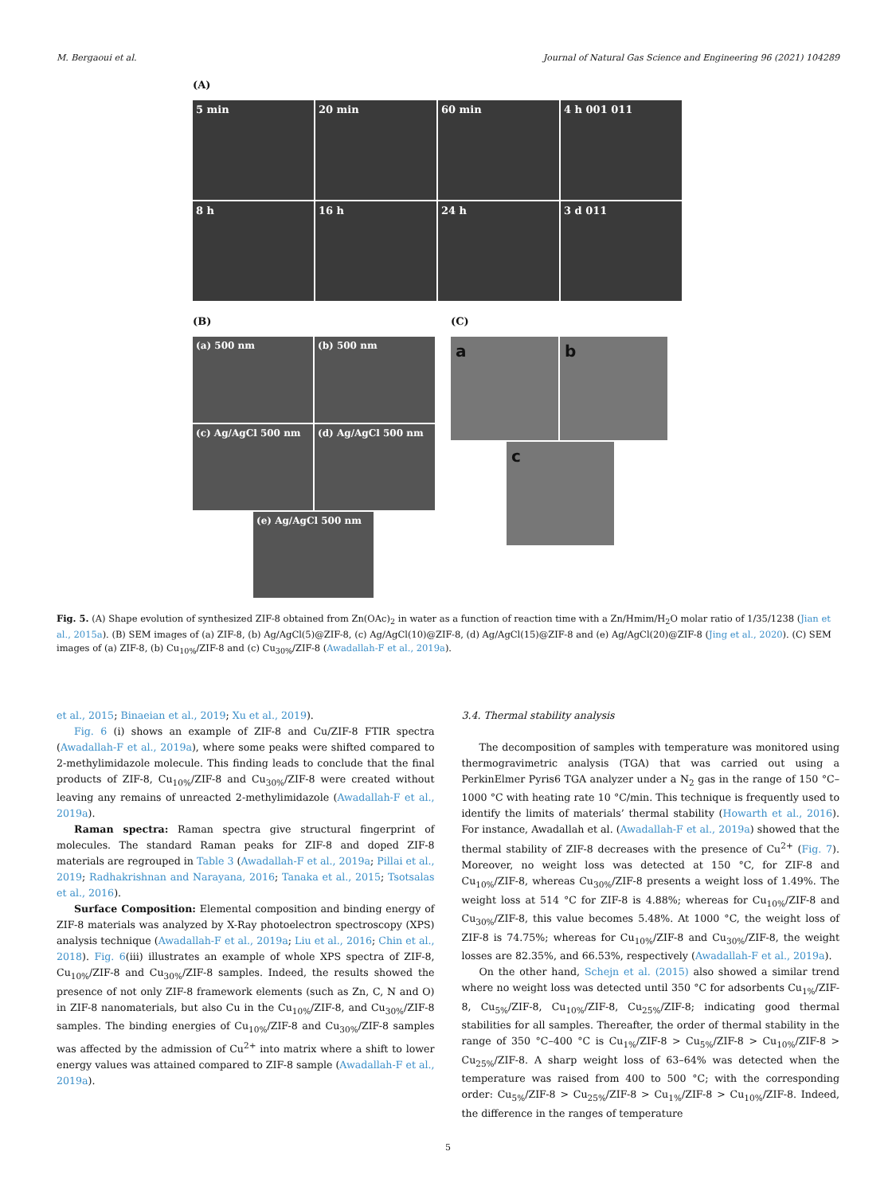M. Bergaoui et al. Journal of Natural Gas Science and Engineering 96 (2021) 104289
(A)
5 min 20 min 60 min 4 h 001 011
8 h 16 h 24 h 3 d 011
(B)
(a) 500 nm (b) 500 nm
(c) Ag/AgCl 500 nm (d) Ag/AgCl 500 nm
(e) Ag/AgCl 500 nm
(C)
a b
c
Fig. 5. (A) Shape evolution of synthesized ZIF-8 obtained from Zn(OAc)<sub>2</sub> in water as a function of reaction time with a Zn/Hmim/H<sub>2</sub>O molar ratio of 1/35/1238 (Jian et al., 2015a). (B) SEM images of (a) ZIF-8, (b) Ag/AgCl(5)@ZIF-8, (c) Ag/AgCl(10)@ZIF-8, (d) Ag/AgCl(15)@ZIF-8 and (e) Ag/AgCl(20)@ZIF-8 (Jing et al., 2020). (C) SEM images of (a) ZIF-8, (b) Cu<sub>10%</sub>/ZIF-8 and (c) Cu<sub>30%</sub>/ZIF-8 (Awadallah-F et al., 2019a).
et al., 2015; Binaeian et al., 2019; Xu et al., 2019).
Fig. 6 (i) shows an example of ZIF-8 and Cu/ZIF-8 FTIR spectra (Awadallah-F et al., 2019a), where some peaks were shifted compared to 2-methylimidazole molecule. This finding leads to conclude that the final products of ZIF-8, Cu<sub>10%</sub>/ZIF-8 and Cu<sub>30%</sub>/ZIF-8 were created without leaving any remains of unreacted 2-methylimidazole (Awadallah-F et al., 2019a).
Raman spectra: Raman spectra give structural fingerprint of molecules. The standard Raman peaks for ZIF-8 and doped ZIF-8 materials are regrouped in Table 3 (Awadallah-F et al., 2019a; Pillai et al., 2019; Radhakrishnan and Narayana, 2016; Tanaka et al., 2015; Tsotsalas et al., 2016).
Surface Composition: Elemental composition and binding energy of ZIF-8 materials was analyzed by X-Ray photoelectron spectroscopy (XPS) analysis technique (Awadallah-F et al., 2019a; Liu et al., 2016; Chin et al., 2018). Fig. 6(iii) illustrates an example of whole XPS spectra of ZIF-8, Cu<sub>10%</sub>/ZIF-8 and Cu<sub>30%</sub>/ZIF-8 samples. Indeed, the results showed the presence of not only ZIF-8 framework elements (such as Zn, C, N and O) in ZIF-8 nanomaterials, but also Cu in the Cu<sub>10%</sub>/ZIF-8, and Cu<sub>30%</sub>/ZIF-8 samples. The binding energies of Cu<sub>10%</sub>/ZIF-8 and Cu<sub>30%</sub>/ZIF-8 samples was affected by the admission of Cu<sup>2+</sup> into matrix where a shift to lower energy values was attained compared to ZIF-8 sample (Awadallah-F et al., 2019a).
3.4. Thermal stability analysis
The decomposition of samples with temperature was monitored using thermogravimetric analysis (TGA) that was carried out using a PerkinElmer Pyris6 TGA analyzer under a N<sub>2</sub> gas in the range of 150 °C–1000 °C with heating rate 10 °C/min. This technique is frequently used to identify the limits of materials’ thermal stability (Howarth et al., 2016). For instance, Awadallah et al. (Awadallah-F et al., 2019a) showed that the thermal stability of ZIF-8 decreases with the presence of Cu<sup>2+</sup> (Fig. 7). Moreover, no weight loss was detected at 150 °C, for ZIF-8 and Cu<sub>10%</sub>/ZIF-8, whereas Cu<sub>30%</sub>/ZIF-8 presents a weight loss of 1.49%. The weight loss at 514 °C for ZIF-8 is 4.88%; whereas for Cu<sub>10%</sub>/ZIF-8 and Cu<sub>30%</sub>/ZIF-8, this value becomes 5.48%. At 1000 °C, the weight loss of ZIF-8 is 74.75%; whereas for Cu<sub>10%</sub>/ZIF-8 and Cu<sub>30%</sub>/ZIF-8, the weight losses are 82.35%, and 66.53%, respectively (Awadallah-F et al., 2019a).
On the other hand, Schejn et al. (2015) also showed a similar trend where no weight loss was detected until 350 °C for adsorbents Cu<sub>1%</sub>/ZIF-8, Cu<sub>5%</sub>/ZIF-8, Cu<sub>10%</sub>/ZIF-8, Cu<sub>25%</sub>/ZIF-8; indicating good thermal stabilities for all samples. Thereafter, the order of thermal stability in the range of 350 °C–400 °C is Cu<sub>1%</sub>/ZIF-8 > Cu<sub>5%</sub>/ZIF-8 > Cu<sub>10%</sub>/ZIF-8 > Cu<sub>25%</sub>/ZIF-8. A sharp weight loss of 63–64% was detected when the temperature was raised from 400 to 500 °C; with the corresponding order: Cu<sub>5%</sub>/ZIF-8 > Cu<sub>25%</sub>/ZIF-8 > Cu<sub>1%</sub>/ZIF-8 > Cu<sub>10%</sub>/ZIF-8. Indeed, the difference in the ranges of temperature
5